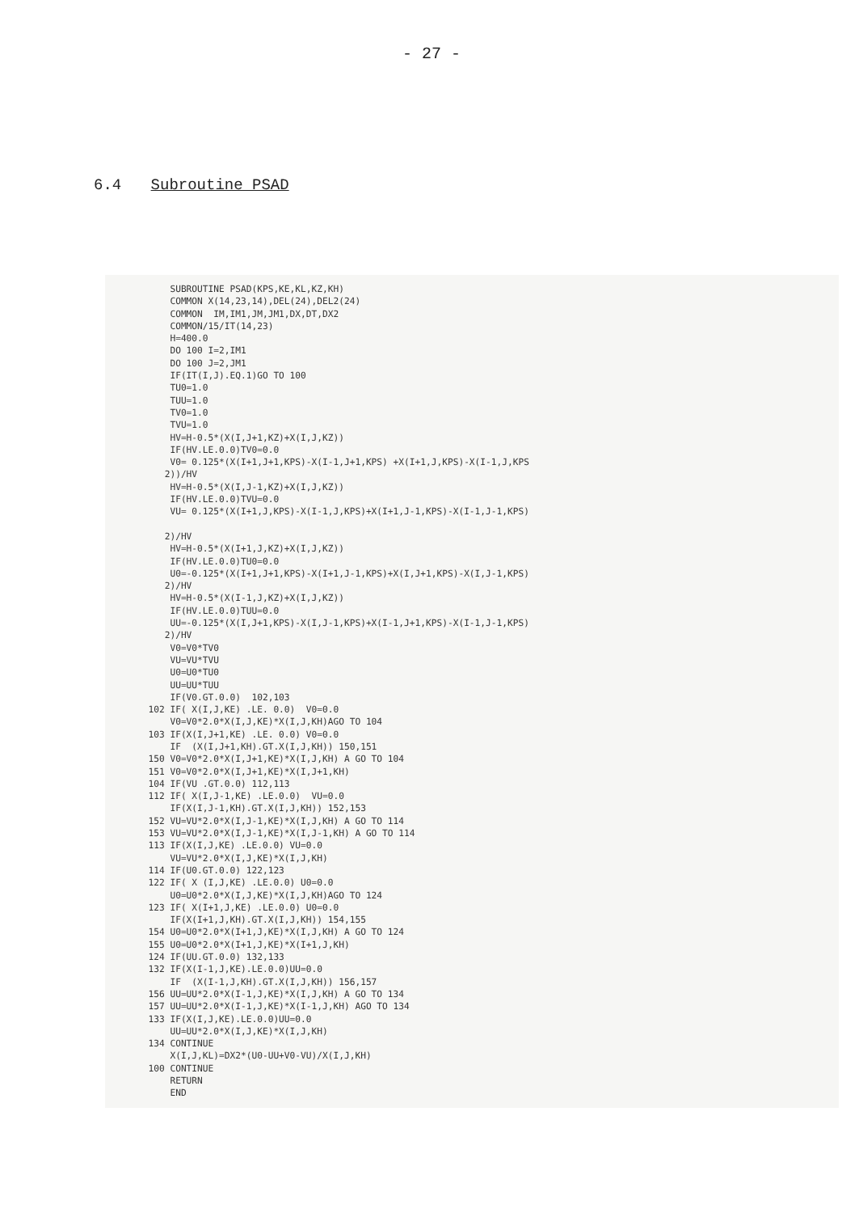- 27 -
6.4 Subroutine PSAD
      SUBROUTINE PSAD(KPS,KE,KL,KZ,KH)
      COMMON X(14,23,14),DEL(24),DEL2(24)
      COMMON  IM,IM1,JM,JM1,DX,DT,DX2
      COMMON/15/IT(14,23)
      H=400.0
      DO 100 I=2,IM1
      DO 100 J=2,JM1
      IF(IT(I,J).EQ.1)GO TO 100
      TU0=1.0
      TUU=1.0
      TV0=1.0
      TVU=1.0
      HV=H-0.5*(X(I,J+1,KZ)+X(I,J,KZ))
      IF(HV.LE.0.0)TV0=0.0
      V0= 0.125*(X(I+1,J+1,KPS)-X(I-1,J+1,KPS) +X(I+1,J,KPS)-X(I-1,J,KPS
     2))/HV
      HV=H-0.5*(X(I,J-1,KZ)+X(I,J,KZ))
      IF(HV.LE.0.0)TVU=0.0
      VU= 0.125*(X(I+1,J,KPS)-X(I-1,J,KPS)+X(I+1,J-1,KPS)-X(I-1,J-1,KPS)

     2)/HV
      HV=H-0.5*(X(I+1,J,KZ)+X(I,J,KZ))
      IF(HV.LE.0.0)TU0=0.0
      U0=-0.125*(X(I+1,J+1,KPS)-X(I+1,J-1,KPS)+X(I,J+1,KPS)-X(I,J-1,KPS)
     2)/HV
      HV=H-0.5*(X(I-1,J,KZ)+X(I,J,KZ))
      IF(HV.LE.0.0)TUU=0.0
      UU=-0.125*(X(I,J+1,KPS)-X(I,J-1,KPS)+X(I-1,J+1,KPS)-X(I-1,J-1,KPS)
     2)/HV
      V0=V0*TV0
      VU=VU*TVU
      U0=U0*TU0
      UU=UU*TUU
      IF(V0.GT.0.0)  102,103
  102 IF( X(I,J,KE) .LE. 0.0)  V0=0.0
      V0=V0*2.0*X(I,J,KE)*X(I,J,KH)AGO TO 104
  103 IF(X(I,J+1,KE) .LE. 0.0) V0=0.0
      IF  (X(I,J+1,KH).GT.X(I,J,KH)) 150,151
  150 V0=V0*2.0*X(I,J+1,KE)*X(I,J,KH) A GO TO 104
  151 V0=V0*2.0*X(I,J+1,KE)*X(I,J+1,KH)
  104 IF(VU .GT.0.0) 112,113
  112 IF( X(I,J-1,KE) .LE.0.0)  VU=0.0
      IF(X(I,J-1,KH).GT.X(I,J,KH)) 152,153
  152 VU=VU*2.0*X(I,J-1,KE)*X(I,J,KH) A GO TO 114
  153 VU=VU*2.0*X(I,J-1,KE)*X(I,J-1,KH) A GO TO 114
  113 IF(X(I,J,KE) .LE.0.0) VU=0.0
      VU=VU*2.0*X(I,J,KE)*X(I,J,KH)
  114 IF(U0.GT.0.0) 122,123
  122 IF( X (I,J,KE) .LE.0.0) U0=0.0
      U0=U0*2.0*X(I,J,KE)*X(I,J,KH)AGO TO 124
  123 IF( X(I+1,J,KE) .LE.0.0) U0=0.0
      IF(X(I+1,J,KH).GT.X(I,J,KH)) 154,155
  154 U0=U0*2.0*X(I+1,J,KE)*X(I,J,KH) A GO TO 124
  155 U0=U0*2.0*X(I+1,J,KE)*X(I+1,J,KH)
  124 IF(UU.GT.0.0) 132,133
  132 IF(X(I-1,J,KE).LE.0.0)UU=0.0
      IF  (X(I-1,J,KH).GT.X(I,J,KH)) 156,157
  156 UU=UU*2.0*X(I-1,J,KE)*X(I,J,KH) A GO TO 134
  157 UU=UU*2.0*X(I-1,J,KE)*X(I-1,J,KH) AGO TO 134
  133 IF(X(I,J,KE).LE.0.0)UU=0.0
      UU=UU*2.0*X(I,J,KE)*X(I,J,KH)
  134 CONTINUE
      X(I,J,KL)=DX2*(U0-UU+V0-VU)/X(I,J,KH)
  100 CONTINUE
      RETURN
      END